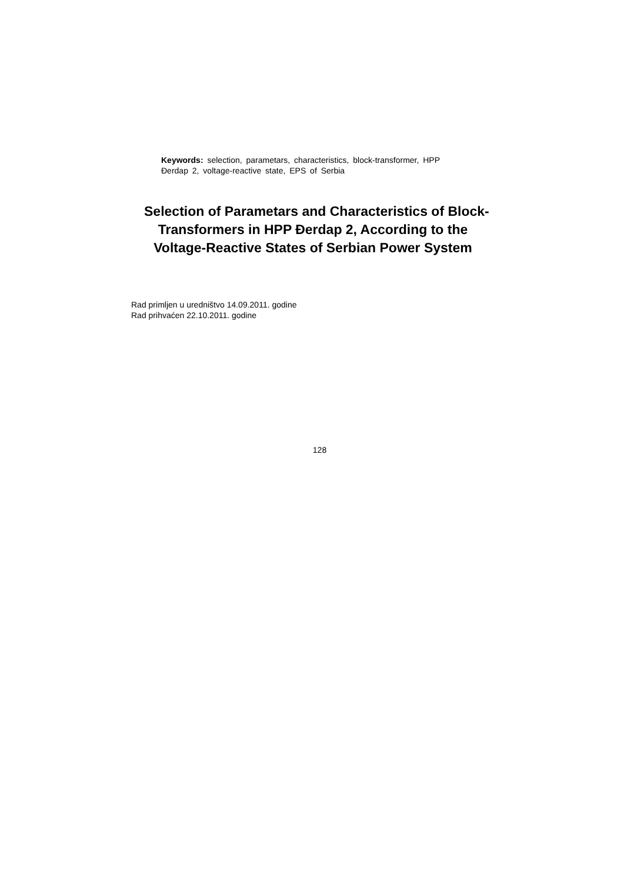Keywords: selection, parametars, characteristics, block-transformer, HPP Đerdap 2, voltage-reactive state, EPS of Serbia
Selection of Parametars and Characteristics of Block-Transformers in HPP Đerdap 2, According to the Voltage-Reactive States of Serbian Power System
Rad primljen u uredništvo 14.09.2011. godine
Rad prihvaćen 22.10.2011. godine
128